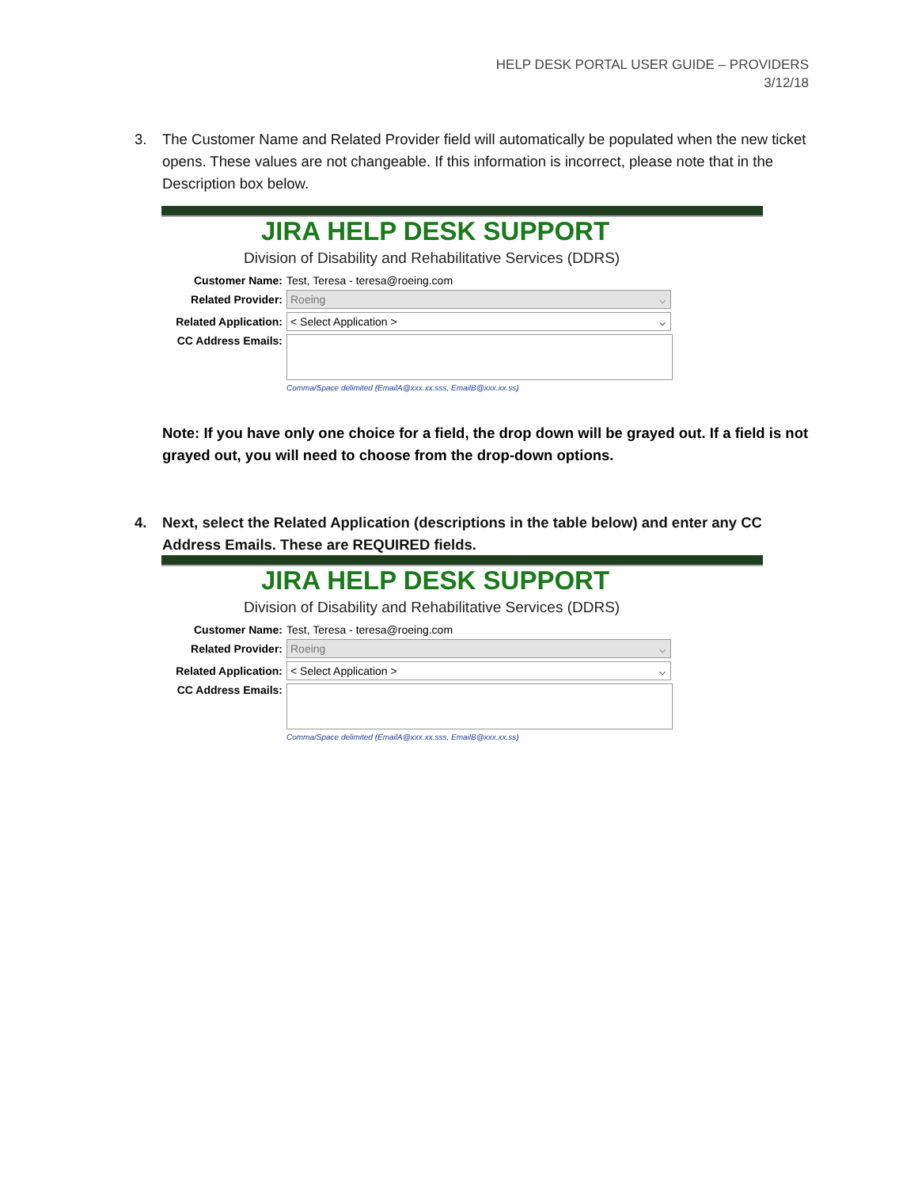HELP DESK PORTAL USER GUIDE – PROVIDERS
3/12/18
3. The Customer Name and Related Provider field will automatically be populated when the new ticket opens. These values are not changeable. If this information is incorrect, please note that in the Description box below.
JIRA HELP DESK SUPPORT
Division of Disability and Rehabilitative Services (DDRS)
Customer Name:
Test, Teresa - teresa@roeing.com
Related Provider:
Roeing ⌵
Related Application:
< Select Application > ⌵
CC Address Emails:
Comma/Space delimited (EmailA@xxx.xx.sss, EmailB@xxx.xx.ss)
Note: If you have only one choice for a field, the drop down will be grayed out. If a field is not grayed out, you will need to choose from the drop-down options.
4. Next, select the Related Application (descriptions in the table below) and enter any CC Address Emails. These are REQUIRED fields.
JIRA HELP DESK SUPPORT
Division of Disability and Rehabilitative Services (DDRS)
Customer Name:
Test, Teresa - teresa@roeing.com
Related Provider:
Roeing ⌵
Related Application:
< Select Application > ⌵
CC Address Emails:
Comma/Space delimited (EmailA@xxx.xx.sss, EmailB@xxx.xx.ss)